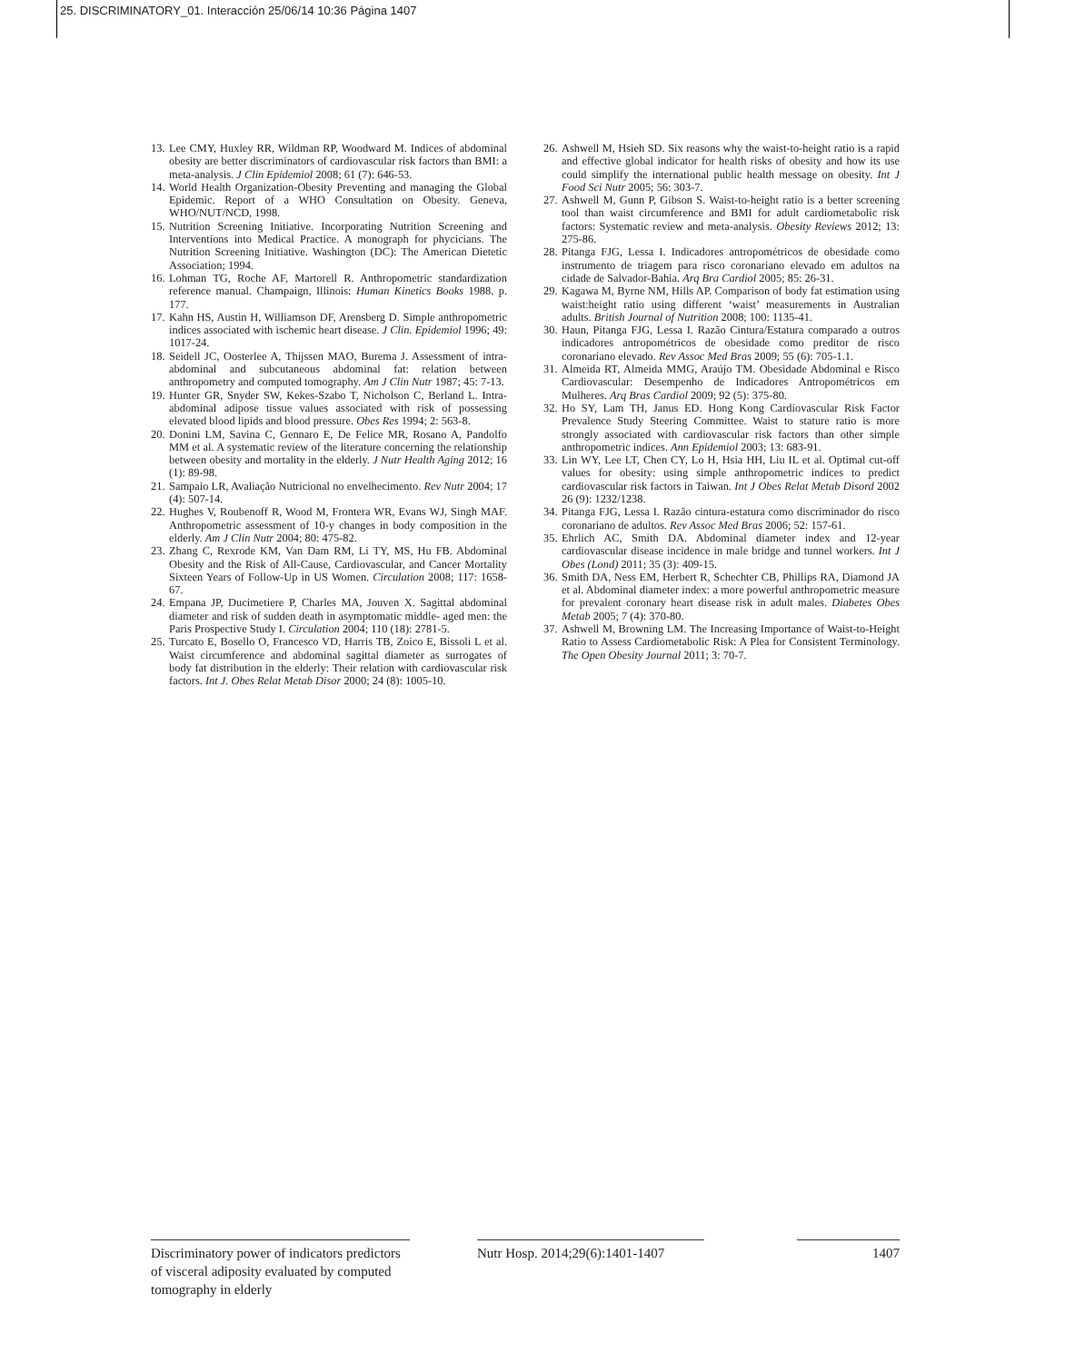25. DISCRIMINATORY_01. Interacción 25/06/14 10:36 Página 1407
13. Lee CMY, Huxley RR, Wildman RP, Woodward M. Indices of abdominal obesity are better discriminators of cardiovascular risk factors than BMI: a meta-analysis. J Clin Epidemiol 2008; 61 (7): 646-53.
14. World Health Organization-Obesity Preventing and managing the Global Epidemic. Report of a WHO Consultation on Obesity. Geneva, WHO/NUT/NCD, 1998.
15. Nutrition Screening Initiative. Incorporating Nutrition Screening and Interventions into Medical Practice. A monograph for phycicians. The Nutrition Screening Initiative. Washington (DC): The American Dietetic Association; 1994.
16. Lohman TG, Roche AF, Martorell R. Anthropometric standardization reference manual. Champaign, Illinois: Human Kinetics Books 1988. p. 177.
17. Kahn HS, Austin H, Williamson DF, Arensberg D. Simple anthropometric indices associated with ischemic heart disease. J Clin. Epidemiol 1996; 49: 1017-24.
18. Seidell JC, Oosterlee A, Thijssen MAO, Burema J. Assessment of intra-abdominal and subcutaneous abdominal fat: relation between anthropometry and computed tomography. Am J Clin Nutr 1987; 45: 7-13.
19. Hunter GR, Snyder SW, Kekes-Szabo T, Nicholson C, Berland L. Intra-abdominal adipose tissue values associated with risk of possessing elevated blood lipids and blood pressure. Obes Res 1994; 2: 563-8.
20. Donini LM, Savina C, Gennaro E, De Felice MR, Rosano A, Pandolfo MM et al. A systematic review of the literature concerning the relationship between obesity and mortality in the elderly. J Nutr Health Aging 2012; 16 (1): 89-98.
21. Sampaio LR, Avaliação Nutricional no envelhecimento. Rev Nutr 2004; 17 (4): 507-14.
22. Hughes V, Roubenoff R, Wood M, Frontera WR, Evans WJ, Singh MAF. Anthropometric assessment of 10-y changes in body composition in the elderly. Am J Clin Nutr 2004; 80: 475-82.
23. Zhang C, Rexrode KM, Van Dam RM, Li TY, MS, Hu FB. Abdominal Obesity and the Risk of All-Cause, Cardiovascular, and Cancer Mortality Sixteen Years of Follow-Up in US Women. Circulation 2008; 117: 1658-67.
24. Empana JP, Ducimetiere P, Charles MA, Jouven X. Sagittal abdominal diameter and risk of sudden death in asymptomatic middle- aged men: the Paris Prospective Study I. Circulation 2004; 110 (18): 2781-5.
25. Turcato E, Bosello O, Francesco VD, Harris TB, Zoico E, Bissoli L et al. Waist circumference and abdominal sagittal diameter as surrogates of body fat distribution in the elderly: Their relation with cardiovascular risk factors. Int J. Obes Relat Metab Disor 2000; 24 (8): 1005-10.
26. Ashwell M, Hsieh SD. Six reasons why the waist-to-height ratio is a rapid and effective global indicator for health risks of obesity and how its use could simplify the international public health message on obesity. Int J Food Sci Nutr 2005; 56: 303-7.
27. Ashwell M, Gunn P, Gibson S. Waist-to-height ratio is a better screening tool than waist circumference and BMI for adult cardiometabolic risk factors: Systematic review and meta-analysis. Obesity Reviews 2012; 13: 275-86.
28. Pitanga FJG, Lessa I. Indicadores antropométricos de obesidade como instrumento de triagem para risco coronariano elevado em adultos na cidade de Salvador-Bahia. Arq Bra Cardiol 2005; 85: 26-31.
29. Kagawa M, Byrne NM, Hills AP. Comparison of body fat estimation using waist:height ratio using different ‘waist’ measurements in Australian adults. British Journal of Nutrition 2008; 100: 1135-41.
30. Haun, Pitanga FJG, Lessa I. Razão Cintura/Estatura comparado a outros indicadores antropométricos de obesidade como preditor de risco coronariano elevado. Rev Assoc Med Bras 2009; 55 (6): 705-1.1.
31. Almeida RT, Almeida MMG, Araújo TM. Obesidade Abdominal e Risco Cardiovascular: Desempenho de Indicadores Antropométricos em Mulheres. Arq Bras Cardiol 2009; 92 (5): 375-80.
32. Ho SY, Lam TH, Janus ED. Hong Kong Cardiovascular Risk Factor Prevalence Study Steering Committee. Waist to stature ratio is more strongly associated with cardiovascular risk factors than other simple anthropometric indices. Ann Epidemiol 2003; 13: 683-91.
33. Lin WY, Lee LT, Chen CY, Lo H, Hsia HH, Liu IL et al. Optimal cut-off values for obesity: using simple anthropometric indices to predict cardiovascular risk factors in Taiwan. Int J Obes Relat Metab Disord 2002 26 (9): 1232/1238.
34. Pitanga FJG, Lessa I. Razão cintura-estatura como discriminador do risco coronariano de adultos. Rev Assoc Med Bras 2006; 52: 157-61.
35. Ehrlich AC, Smith DA. Abdominal diameter index and 12-year cardiovascular disease incidence in male bridge and tunnel workers. Int J Obes (Lond) 2011; 35 (3): 409-15.
36. Smith DA, Ness EM, Herbert R, Schechter CB, Phillips RA, Diamond JA et al. Abdominal diameter index: a more powerful anthropometric measure for prevalent coronary heart disease risk in adult males. Diabetes Obes Metab 2005; 7 (4): 370-80.
37. Ashwell M, Browning LM. The Increasing Importance of Waist-to-Height Ratio to Assess Cardiometabolic Risk: A Plea for Consistent Terminology. The Open Obesity Journal 2011; 3: 70-7.
Discriminatory power of indicators predictors of visceral adiposity evaluated by computed tomography in elderly
Nutr Hosp. 2014;29(6):1401-1407
1407